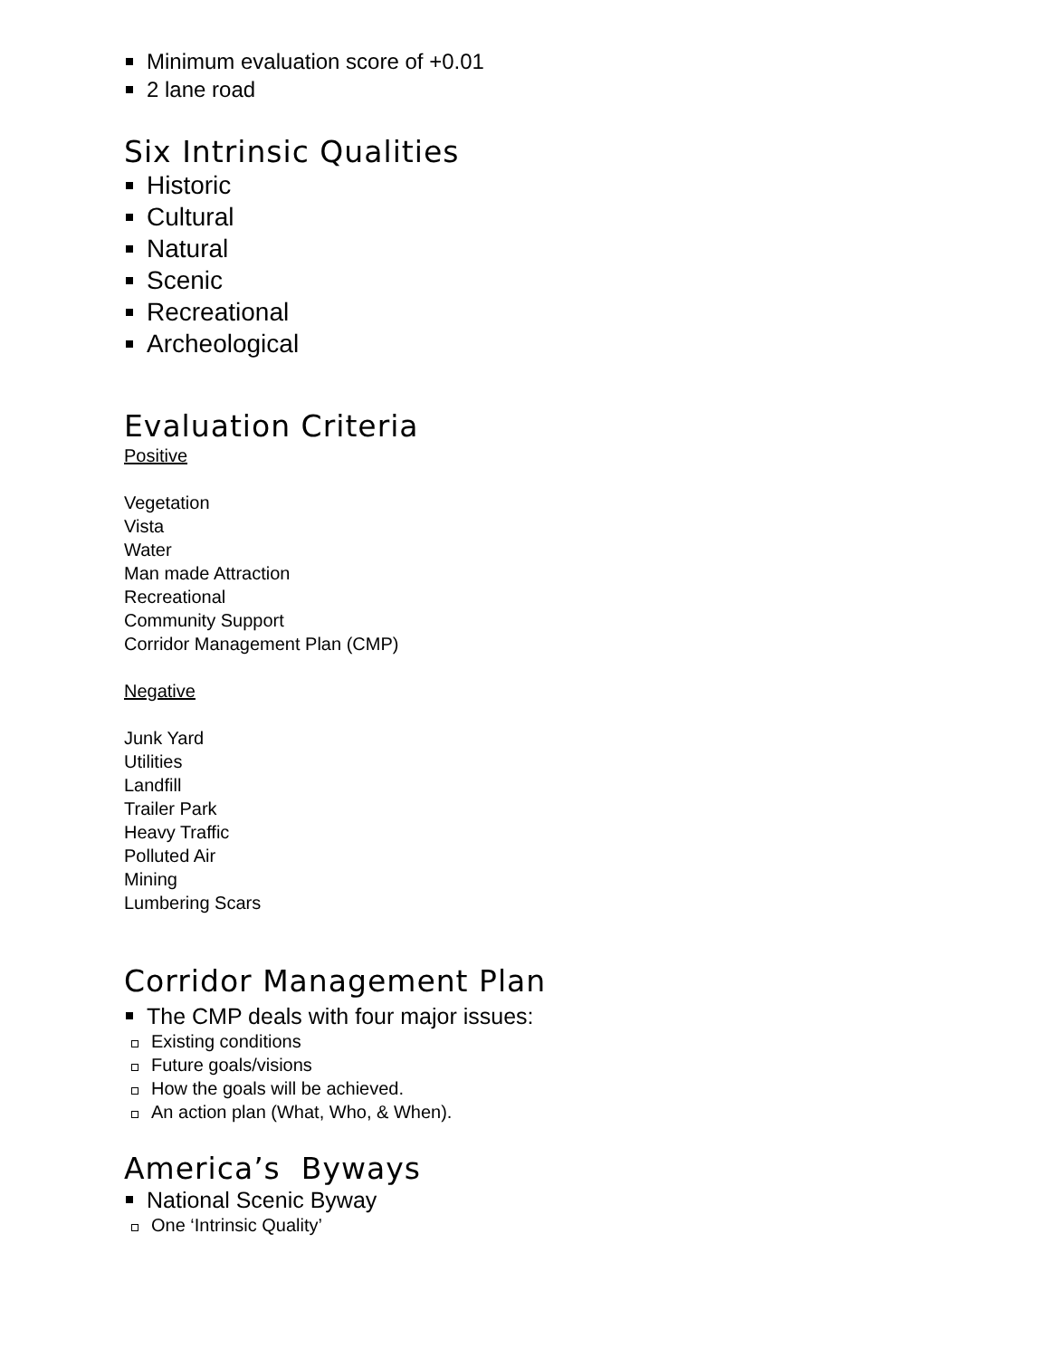Minimum evaluation score of +0.01
2 lane road
Six Intrinsic Qualities
Historic
Cultural
Natural
Scenic
Recreational
Archeological
Evaluation Criteria
Positive
Vegetation
Vista
Water
Man made Attraction
Recreational
Community Support
Corridor Management Plan (CMP)
Negative
Junk Yard
Utilities
Landfill
Trailer Park
Heavy Traffic
Polluted Air
Mining
Lumbering Scars
Corridor Management Plan
The CMP deals with four major issues:
Existing conditions
Future goals/visions
How the goals will be achieved.
An action plan (What, Who, & When).
America’s Byways
National Scenic Byway
One ‘Intrinsic Quality’